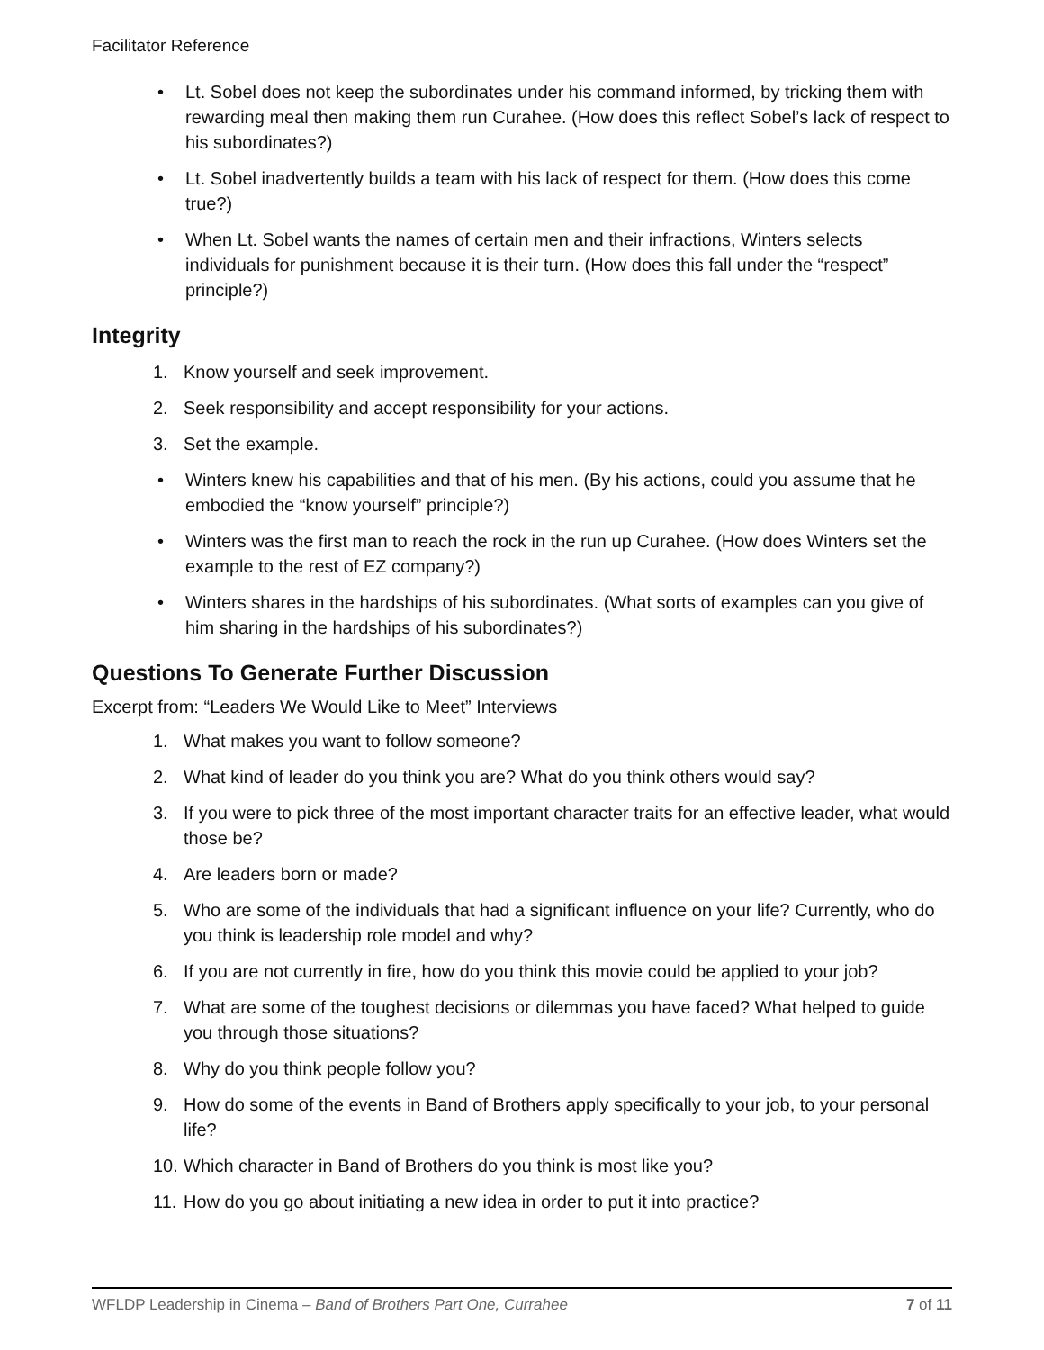Facilitator Reference
• Lt. Sobel does not keep the subordinates under his command informed, by tricking them with rewarding meal then making them run Curahee. (How does this reflect Sobel’s lack of respect to his subordinates?)
• Lt. Sobel inadvertently builds a team with his lack of respect for them. (How does this come true?)
• When Lt. Sobel wants the names of certain men and their infractions, Winters selects individuals for punishment because it is their turn. (How does this fall under the “respect” principle?)
Integrity
1. Know yourself and seek improvement.
2. Seek responsibility and accept responsibility for your actions.
3. Set the example.
• Winters knew his capabilities and that of his men. (By his actions, could you assume that he embodied the “know yourself” principle?)
• Winters was the first man to reach the rock in the run up Curahee. (How does Winters set the example to the rest of EZ company?)
• Winters shares in the hardships of his subordinates. (What sorts of examples can you give of him sharing in the hardships of his subordinates?)
Questions To Generate Further Discussion
Excerpt from: “Leaders We Would Like to Meet” Interviews
1. What makes you want to follow someone?
2. What kind of leader do you think you are? What do you think others would say?
3. If you were to pick three of the most important character traits for an effective leader, what would those be?
4. Are leaders born or made?
5. Who are some of the individuals that had a significant influence on your life? Currently, who do you think is leadership role model and why?
6. If you are not currently in fire, how do you think this movie could be applied to your job?
7. What are some of the toughest decisions or dilemmas you have faced? What helped to guide you through those situations?
8. Why do you think people follow you?
9. How do some of the events in Band of Brothers apply specifically to your job, to your personal life?
10. Which character in Band of Brothers do you think is most like you?
11. How do you go about initiating a new idea in order to put it into practice?
WFLDP Leadership in Cinema – Band of Brothers Part One, Currahee 7 of 11